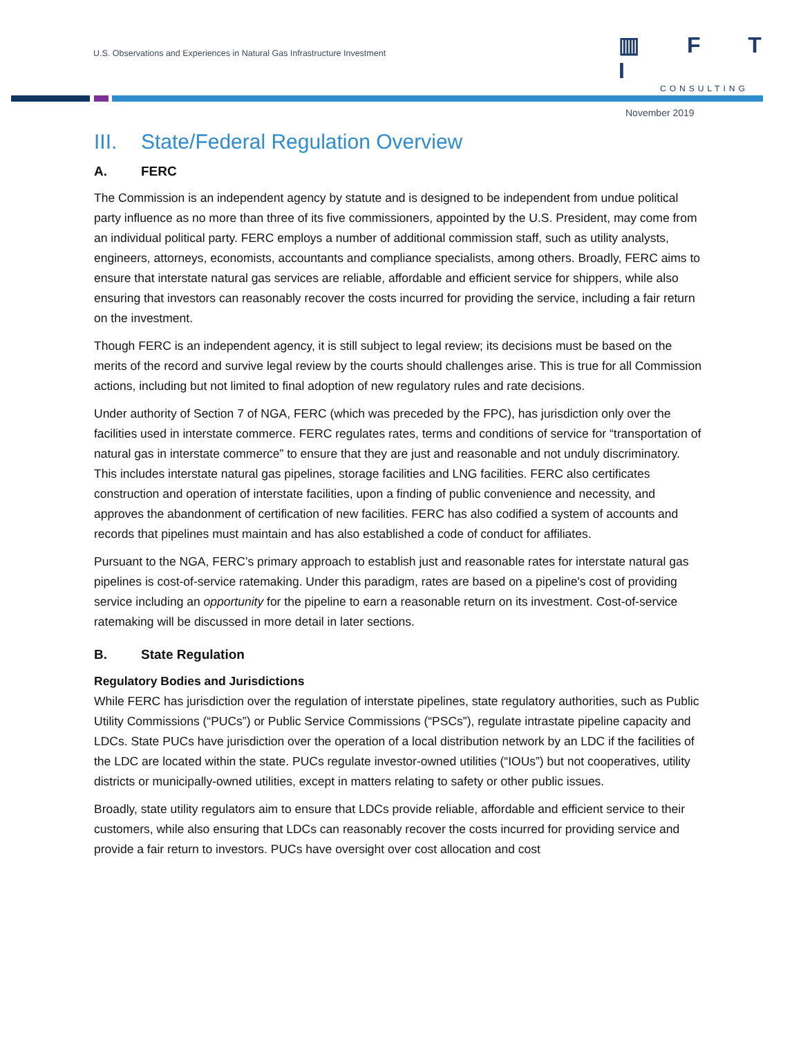U.S. Observations and Experiences in Natural Gas Infrastructure Investment
▥ F T I
CONSULTING
November 2019
III. State/Federal Regulation Overview
A. FERC
The Commission is an independent agency by statute and is designed to be independent from undue political party influence as no more than three of its five commissioners, appointed by the U.S. President, may come from an individual political party. FERC employs a number of additional commission staff, such as utility analysts, engineers, attorneys, economists, accountants and compliance specialists, among others. Broadly, FERC aims to ensure that interstate natural gas services are reliable, affordable and efficient service for shippers, while also ensuring that investors can reasonably recover the costs incurred for providing the service, including a fair return on the investment.
Though FERC is an independent agency, it is still subject to legal review; its decisions must be based on the merits of the record and survive legal review by the courts should challenges arise. This is true for all Commission actions, including but not limited to final adoption of new regulatory rules and rate decisions.
Under authority of Section 7 of NGA, FERC (which was preceded by the FPC), has jurisdiction only over the facilities used in interstate commerce. FERC regulates rates, terms and conditions of service for “transportation of natural gas in interstate commerce” to ensure that they are just and reasonable and not unduly discriminatory. This includes interstate natural gas pipelines, storage facilities and LNG facilities. FERC also certificates construction and operation of interstate facilities, upon a finding of public convenience and necessity, and approves the abandonment of certification of new facilities. FERC has also codified a system of accounts and records that pipelines must maintain and has also established a code of conduct for affiliates.
Pursuant to the NGA, FERC’s primary approach to establish just and reasonable rates for interstate natural gas pipelines is cost-of-service ratemaking. Under this paradigm, rates are based on a pipeline's cost of providing service including an opportunity for the pipeline to earn a reasonable return on its investment. Cost-of-service ratemaking will be discussed in more detail in later sections.
B. State Regulation
Regulatory Bodies and Jurisdictions
While FERC has jurisdiction over the regulation of interstate pipelines, state regulatory authorities, such as Public Utility Commissions (“PUCs”) or Public Service Commissions (“PSCs”), regulate intrastate pipeline capacity and LDCs. State PUCs have jurisdiction over the operation of a local distribution network by an LDC if the facilities of the LDC are located within the state. PUCs regulate investor-owned utilities (“IOUs”) but not cooperatives, utility districts or municipally-owned utilities, except in matters relating to safety or other public issues.
Broadly, state utility regulators aim to ensure that LDCs provide reliable, affordable and efficient service to their customers, while also ensuring that LDCs can reasonably recover the costs incurred for providing service and provide a fair return to investors. PUCs have oversight over cost allocation and cost